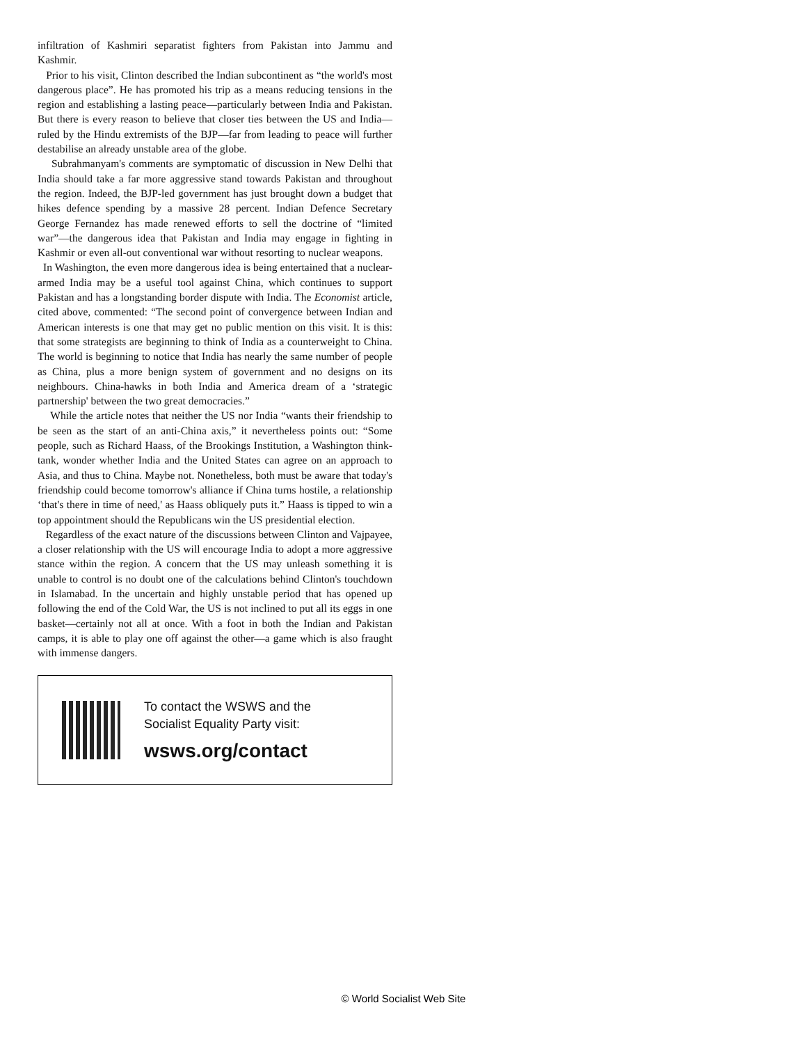infiltration of Kashmiri separatist fighters from Pakistan into Jammu and Kashmir.
Prior to his visit, Clinton described the Indian subcontinent as “the world's most dangerous place”. He has promoted his trip as a means reducing tensions in the region and establishing a lasting peace—particularly between India and Pakistan. But there is every reason to believe that closer ties between the US and India—ruled by the Hindu extremists of the BJP—far from leading to peace will further destabilise an already unstable area of the globe.
Subrahmanyam's comments are symptomatic of discussion in New Delhi that India should take a far more aggressive stand towards Pakistan and throughout the region. Indeed, the BJP-led government has just brought down a budget that hikes defence spending by a massive 28 percent. Indian Defence Secretary George Fernandez has made renewed efforts to sell the doctrine of “limited war”—the dangerous idea that Pakistan and India may engage in fighting in Kashmir or even all-out conventional war without resorting to nuclear weapons.
In Washington, the even more dangerous idea is being entertained that a nuclear-armed India may be a useful tool against China, which continues to support Pakistan and has a longstanding border dispute with India. The Economist article, cited above, commented: “The second point of convergence between Indian and American interests is one that may get no public mention on this visit. It is this: that some strategists are beginning to think of India as a counterweight to China. The world is beginning to notice that India has nearly the same number of people as China, plus a more benign system of government and no designs on its neighbours. China-hawks in both India and America dream of a ‘strategic partnership' between the two great democracies.”
While the article notes that neither the US nor India “wants their friendship to be seen as the start of an anti-China axis,” it nevertheless points out: “Some people, such as Richard Haass, of the Brookings Institution, a Washington think-tank, wonder whether India and the United States can agree on an approach to Asia, and thus to China. Maybe not. Nonetheless, both must be aware that today's friendship could become tomorrow's alliance if China turns hostile, a relationship ‘that's there in time of need,' as Haass obliquely puts it.” Haass is tipped to win a top appointment should the Republicans win the US presidential election.
Regardless of the exact nature of the discussions between Clinton and Vajpayee, a closer relationship with the US will encourage India to adopt a more aggressive stance within the region. A concern that the US may unleash something it is unable to control is no doubt one of the calculations behind Clinton's touchdown in Islamabad. In the uncertain and highly unstable period that has opened up following the end of the Cold War, the US is not inclined to put all its eggs in one basket—certainly not all at once. With a foot in both the Indian and Pakistan camps, it is able to play one off against the other—a game which is also fraught with immense dangers.
To contact the WSWS and the
Socialist Equality Party visit:
wsws.org/contact
© World Socialist Web Site